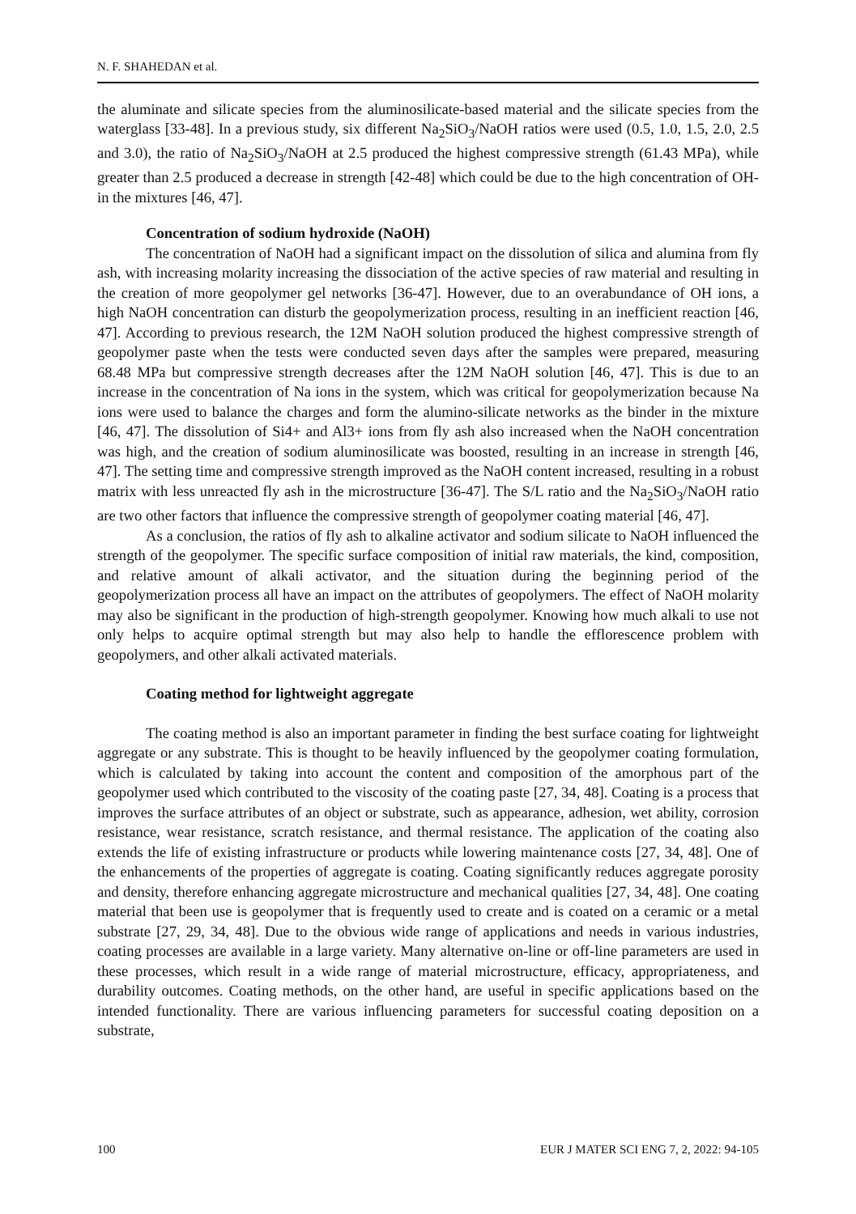N. F. SHAHEDAN et al.
the aluminate and silicate species from the aluminosilicate-based material and the silicate species from the waterglass [33-48]. In a previous study, six different Na<sub>2</sub>SiO<sub>3</sub>/NaOH ratios were used (0.5, 1.0, 1.5, 2.0, 2.5 and 3.0), the ratio of Na<sub>2</sub>SiO<sub>3</sub>/NaOH at 2.5 produced the highest compressive strength (61.43 MPa), while greater than 2.5 produced a decrease in strength [42-48] which could be due to the high concentration of OH- in the mixtures [46, 47].
Concentration of sodium hydroxide (NaOH)
The concentration of NaOH had a significant impact on the dissolution of silica and alumina from fly ash, with increasing molarity increasing the dissociation of the active species of raw material and resulting in the creation of more geopolymer gel networks [36-47]. However, due to an overabundance of OH ions, a high NaOH concentration can disturb the geopolymerization process, resulting in an inefficient reaction [46, 47]. According to previous research, the 12M NaOH solution produced the highest compressive strength of geopolymer paste when the tests were conducted seven days after the samples were prepared, measuring 68.48 MPa but compressive strength decreases after the 12M NaOH solution [46, 47]. This is due to an increase in the concentration of Na ions in the system, which was critical for geopolymerization because Na ions were used to balance the charges and form the alumino-silicate networks as the binder in the mixture [46, 47]. The dissolution of Si4+ and Al3+ ions from fly ash also increased when the NaOH concentration was high, and the creation of sodium aluminosilicate was boosted, resulting in an increase in strength [46, 47]. The setting time and compressive strength improved as the NaOH content increased, resulting in a robust matrix with less unreacted fly ash in the microstructure [36-47]. The S/L ratio and the Na<sub>2</sub>SiO<sub>3</sub>/NaOH ratio are two other factors that influence the compressive strength of geopolymer coating material [46, 47].
As a conclusion, the ratios of fly ash to alkaline activator and sodium silicate to NaOH influenced the strength of the geopolymer. The specific surface composition of initial raw materials, the kind, composition, and relative amount of alkali activator, and the situation during the beginning period of the geopolymerization process all have an impact on the attributes of geopolymers. The effect of NaOH molarity may also be significant in the production of high-strength geopolymer. Knowing how much alkali to use not only helps to acquire optimal strength but may also help to handle the efflorescence problem with geopolymers, and other alkali activated materials.
Coating method for lightweight aggregate
The coating method is also an important parameter in finding the best surface coating for lightweight aggregate or any substrate. This is thought to be heavily influenced by the geopolymer coating formulation, which is calculated by taking into account the content and composition of the amorphous part of the geopolymer used which contributed to the viscosity of the coating paste [27, 34, 48]. Coating is a process that improves the surface attributes of an object or substrate, such as appearance, adhesion, wet ability, corrosion resistance, wear resistance, scratch resistance, and thermal resistance. The application of the coating also extends the life of existing infrastructure or products while lowering maintenance costs [27, 34, 48]. One of the enhancements of the properties of aggregate is coating. Coating significantly reduces aggregate porosity and density, therefore enhancing aggregate microstructure and mechanical qualities [27, 34, 48]. One coating material that been use is geopolymer that is frequently used to create and is coated on a ceramic or a metal substrate [27, 29, 34, 48]. Due to the obvious wide range of applications and needs in various industries, coating processes are available in a large variety. Many alternative on-line or off-line parameters are used in these processes, which result in a wide range of material microstructure, efficacy, appropriateness, and durability outcomes. Coating methods, on the other hand, are useful in specific applications based on the intended functionality. There are various influencing parameters for successful coating deposition on a substrate,
100 EUR J MATER SCI ENG 7, 2, 2022: 94-105